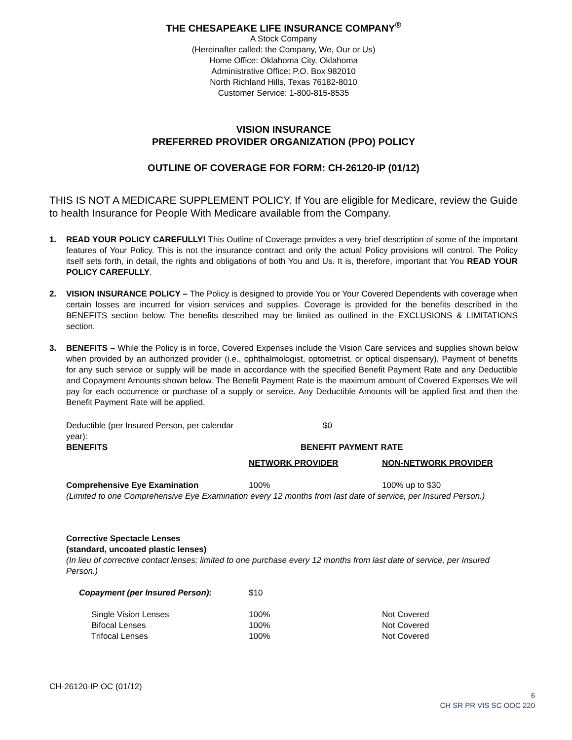THE CHESAPEAKE LIFE INSURANCE COMPANY<sup>®</sup>
A Stock Company
(Hereinafter called: the Company, We, Our or Us)
Home Office: Oklahoma City, Oklahoma
Administrative Office: P.O. Box 982010
North Richland Hills, Texas 76182-8010
Customer Service: 1-800-815-8535
VISION INSURANCE
PREFERRED PROVIDER ORGANIZATION (PPO) POLICY
OUTLINE OF COVERAGE FOR FORM: CH-26120-IP (01/12)
THIS IS NOT A MEDICARE SUPPLEMENT POLICY. If You are eligible for Medicare, review the Guide to health Insurance for People With Medicare available from the Company.
1. READ YOUR POLICY CAREFULLY! This Outline of Coverage provides a very brief description of some of the important features of Your Policy. This is not the insurance contract and only the actual Policy provisions will control. The Policy itself sets forth, in detail, the rights and obligations of both You and Us. It is, therefore, important that You READ YOUR POLICY CAREFULLY.
2. VISION INSURANCE POLICY – The Policy is designed to provide You or Your Covered Dependents with coverage when certain losses are incurred for vision services and supplies. Coverage is provided for the benefits described in the BENEFITS section below. The benefits described may be limited as outlined in the EXCLUSIONS & LIMITATIONS section.
3. BENEFITS – While the Policy is in force, Covered Expenses include the Vision Care services and supplies shown below when provided by an authorized provider (i.e., ophthalmologist, optometrist, or optical dispensary). Payment of benefits for any such service or supply will be made in accordance with the specified Benefit Payment Rate and any Deductible and Copayment Amounts shown below. The Benefit Payment Rate is the maximum amount of Covered Expenses We will pay for each occurrence or purchase of a supply or service. Any Deductible Amounts will be applied first and then the Benefit Payment Rate will be applied.
| Deductible (per Insured Person, per calendar year): | $0 | |
| BENEFITS | BENEFIT PAYMENT RATE | |
| | NETWORK PROVIDER | NON-NETWORK PROVIDER |
| Comprehensive Eye Examination | 100% | 100% up to $30 |
(Limited to one Comprehensive Eye Examination every 12 months from last date of service, per Insured Person.)
Corrective Spectacle Lenses
(standard, uncoated plastic lenses)
(In lieu of corrective contact lenses; limited to one purchase every 12 months from last date of service, per Insured Person.)
| | Copayment (per Insured Person): | $10 | |
| | Single Vision Lenses | 100% | Not Covered |
| | Bifocal Lenses | 100% | Not Covered |
| | Trifocal Lenses | 100% | Not Covered |
CH-26120-IP OC (01/12)
6
CH SR PR VIS SC OOC 220